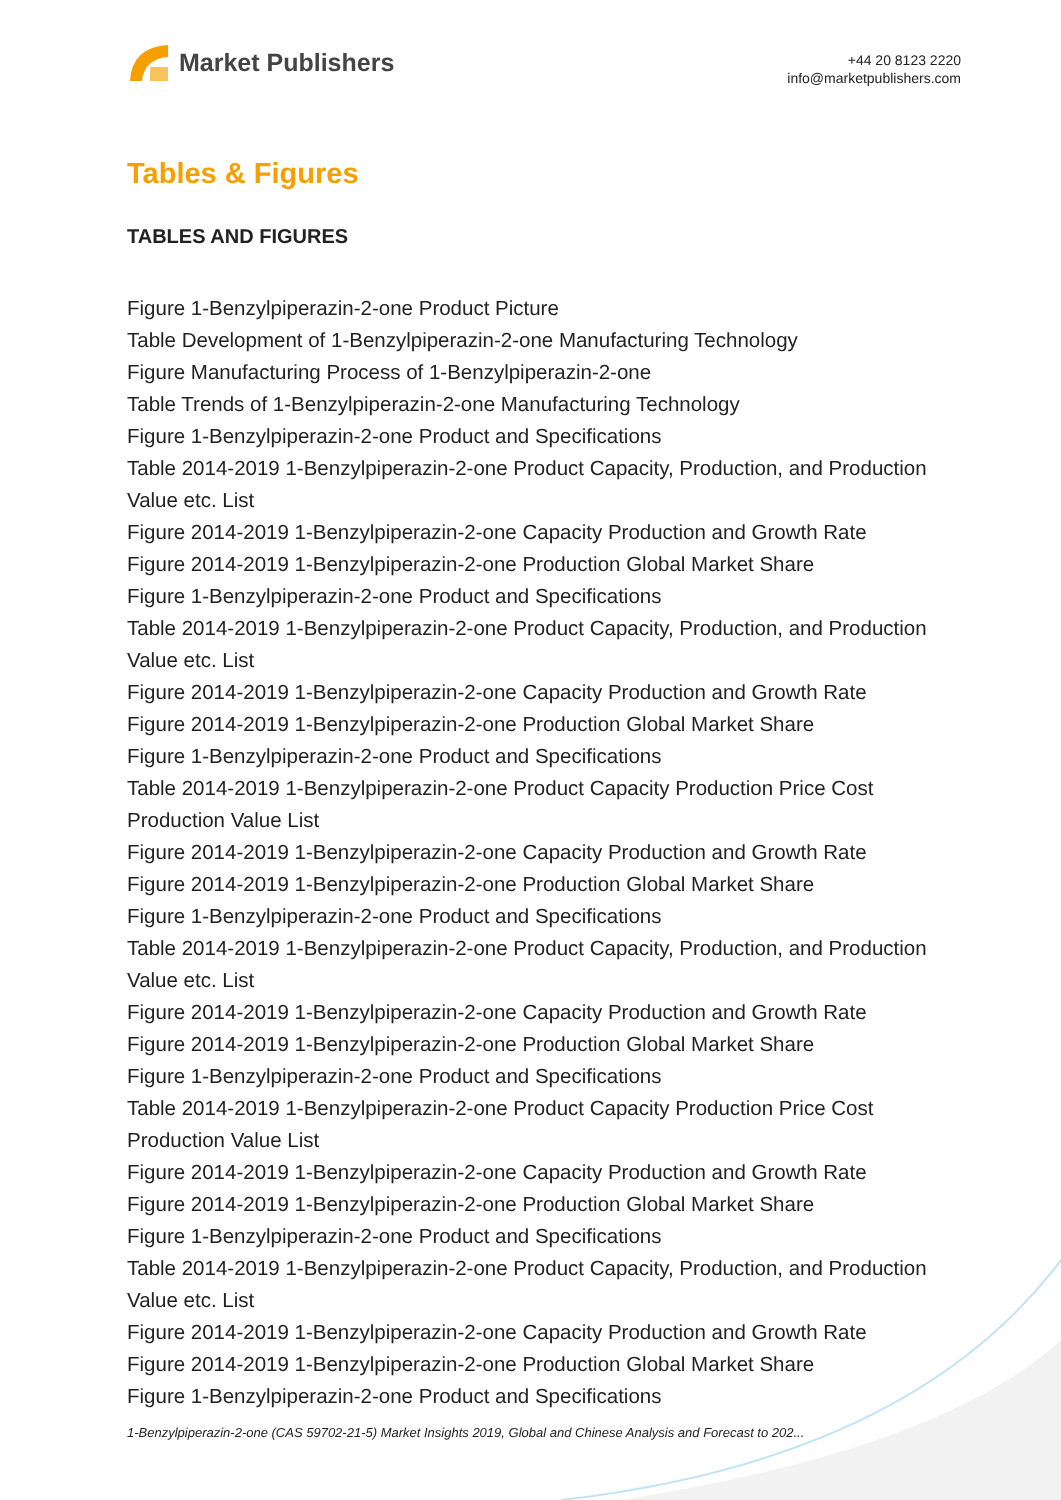Market Publishers
+44 20 8123 2220
info@marketpublishers.com
Tables & Figures
TABLES AND FIGURES
Figure 1-Benzylpiperazin-2-one Product Picture
Table Development of 1-Benzylpiperazin-2-one Manufacturing Technology
Figure Manufacturing Process of 1-Benzylpiperazin-2-one
Table Trends of 1-Benzylpiperazin-2-one Manufacturing Technology
Figure 1-Benzylpiperazin-2-one Product and Specifications
Table 2014-2019 1-Benzylpiperazin-2-one Product Capacity, Production, and Production Value etc. List
Figure 2014-2019 1-Benzylpiperazin-2-one Capacity Production and Growth Rate
Figure 2014-2019 1-Benzylpiperazin-2-one Production Global Market Share
Figure 1-Benzylpiperazin-2-one Product and Specifications
Table 2014-2019 1-Benzylpiperazin-2-one Product Capacity, Production, and Production Value etc. List
Figure 2014-2019 1-Benzylpiperazin-2-one Capacity Production and Growth Rate
Figure 2014-2019 1-Benzylpiperazin-2-one Production Global Market Share
Figure 1-Benzylpiperazin-2-one Product and Specifications
Table 2014-2019 1-Benzylpiperazin-2-one Product Capacity Production Price Cost Production Value List
Figure 2014-2019 1-Benzylpiperazin-2-one Capacity Production and Growth Rate
Figure 2014-2019 1-Benzylpiperazin-2-one Production Global Market Share
Figure 1-Benzylpiperazin-2-one Product and Specifications
Table 2014-2019 1-Benzylpiperazin-2-one Product Capacity, Production, and Production Value etc. List
Figure 2014-2019 1-Benzylpiperazin-2-one Capacity Production and Growth Rate
Figure 2014-2019 1-Benzylpiperazin-2-one Production Global Market Share
Figure 1-Benzylpiperazin-2-one Product and Specifications
Table 2014-2019 1-Benzylpiperazin-2-one Product Capacity Production Price Cost Production Value List
Figure 2014-2019 1-Benzylpiperazin-2-one Capacity Production and Growth Rate
Figure 2014-2019 1-Benzylpiperazin-2-one Production Global Market Share
Figure 1-Benzylpiperazin-2-one Product and Specifications
Table 2014-2019 1-Benzylpiperazin-2-one Product Capacity, Production, and Production Value etc. List
Figure 2014-2019 1-Benzylpiperazin-2-one Capacity Production and Growth Rate
Figure 2014-2019 1-Benzylpiperazin-2-one Production Global Market Share
Figure 1-Benzylpiperazin-2-one Product and Specifications
1-Benzylpiperazin-2-one (CAS 59702-21-5) Market Insights 2019, Global and Chinese Analysis and Forecast to 202...